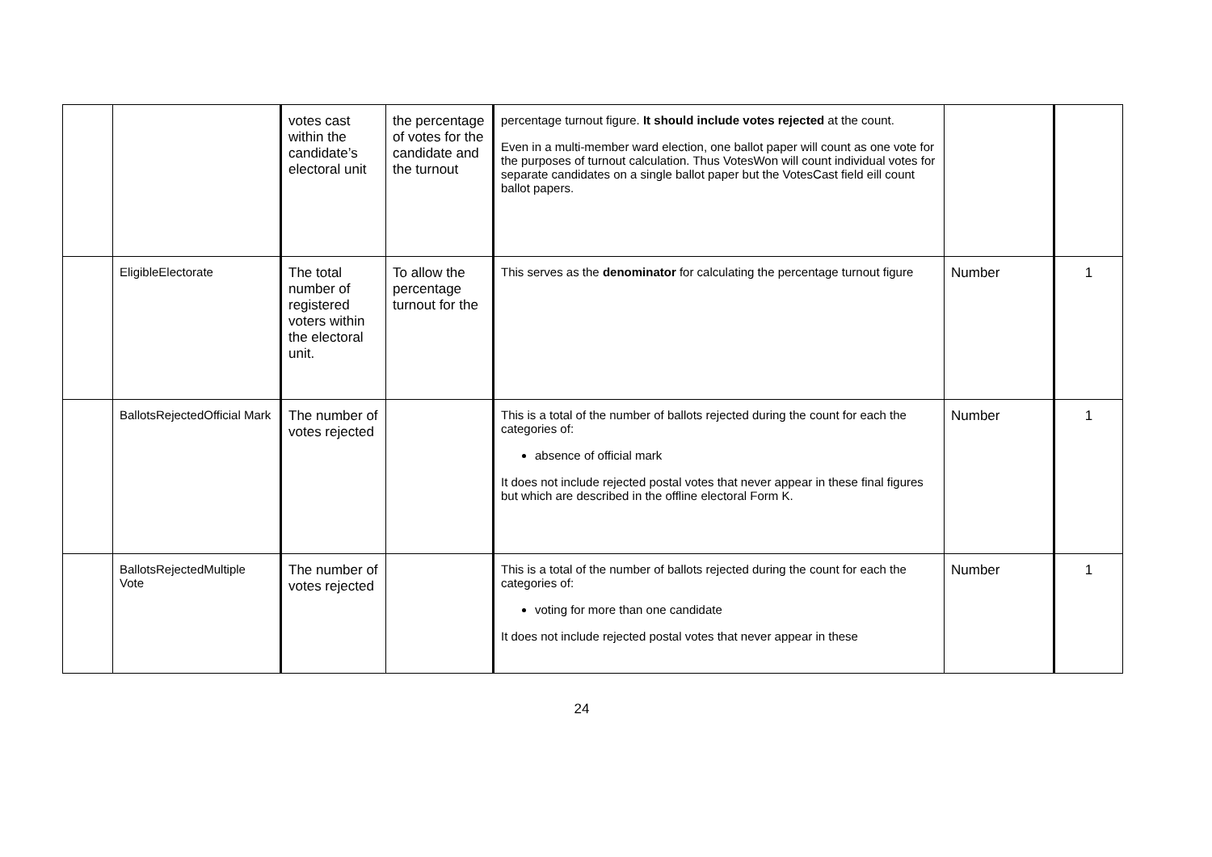| | | votes cast within the candidate’s electoral unit | the percentage of votes for the candidate and the turnout | percentage turnout figure. It should include votes rejected at the count. Even in a multi-member ward election, one ballot paper will count as one vote for the purposes of turnout calculation. Thus VotesWon will count individual votes for separate candidates on a single ballot paper but the VotesCast field eill count ballot papers. | | |
| | EligibleElectorate | The total number of registered voters within the electoral unit. | To allow the percentage turnout for the | This serves as the denominator for calculating the percentage turnout figure | Number | 1 |
| | BallotsRejectedOfficial Mark | The number of votes rejected | | This is a total of the number of ballots rejected during the count for each the categories of: absence of official mark It does not include rejected postal votes that never appear in these final figures but which are described in the offline electoral Form K. | Number | 1 |
| | BallotsRejectedMultiple Vote | The number of votes rejected | | This is a total of the number of ballots rejected during the count for each the categories of: voting for more than one candidate It does not include rejected postal votes that never appear in these | Number | 1 |
24